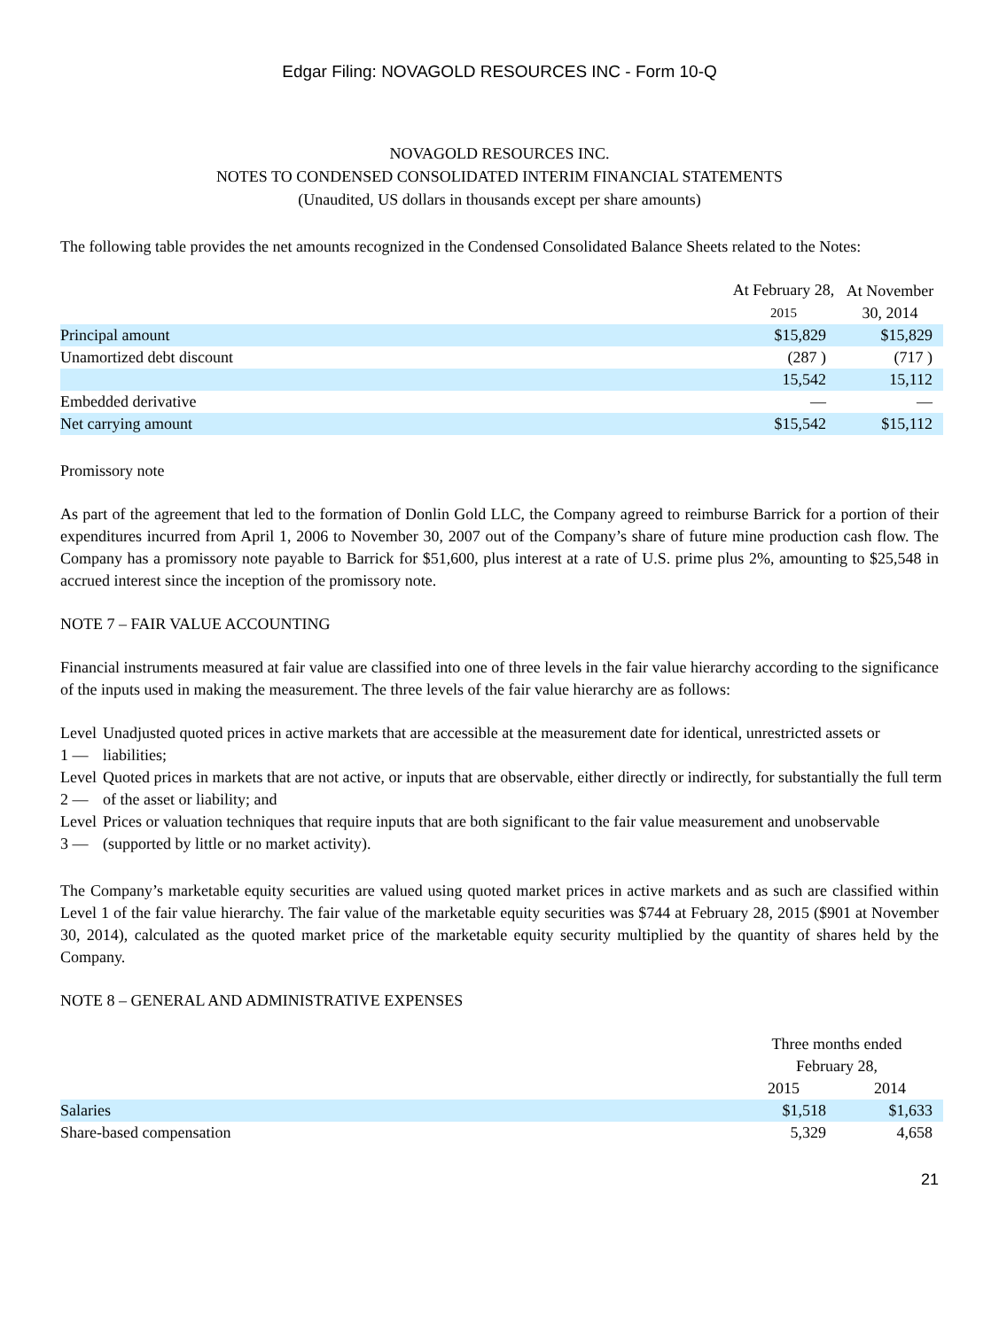Edgar Filing: NOVAGOLD RESOURCES INC - Form 10-Q
NOVAGOLD RESOURCES INC.
NOTES TO CONDENSED CONSOLIDATED INTERIM FINANCIAL STATEMENTS
(Unaudited, US dollars in thousands except per share amounts)
The following table provides the net amounts recognized in the Condensed Consolidated Balance Sheets related to the Notes:
| | At February 28, 2015 | At November 30, 2014 |
| --- | --- | --- |
| Principal amount | $15,829 | $15,829 |
| Unamortized debt discount | (287 ) | (717 ) |
| | 15,542 | 15,112 |
| Embedded derivative | — | — |
| Net carrying amount | $15,542 | $15,112 |
Promissory note
As part of the agreement that led to the formation of Donlin Gold LLC, the Company agreed to reimburse Barrick for a portion of their expenditures incurred from April 1, 2006 to November 30, 2007 out of the Company’s share of future mine production cash flow. The Company has a promissory note payable to Barrick for $51,600, plus interest at a rate of U.S. prime plus 2%, amounting to $25,548 in accrued interest since the inception of the promissory note.
NOTE 7 – FAIR VALUE ACCOUNTING
Financial instruments measured at fair value are classified into one of three levels in the fair value hierarchy according to the significance of the inputs used in making the measurement. The three levels of the fair value hierarchy are as follows:
| Level 1 — | Unadjusted quoted prices in active markets that are accessible at the measurement date for identical, unrestricted assets or liabilities; |
| Level 2 — | Quoted prices in markets that are not active, or inputs that are observable, either directly or indirectly, for substantially the full term of the asset or liability; and |
| Level 3 — | Prices or valuation techniques that require inputs that are both significant to the fair value measurement and unobservable (supported by little or no market activity). |
The Company’s marketable equity securities are valued using quoted market prices in active markets and as such are classified within Level 1 of the fair value hierarchy. The fair value of the marketable equity securities was $744 at February 28, 2015 ($901 at November 30, 2014), calculated as the quoted market price of the marketable equity security multiplied by the quantity of shares held by the Company.
NOTE 8 – GENERAL AND ADMINISTRATIVE EXPENSES
| | Three months ended February 28, | |
| --- | --- | --- |
| | 2015 | 2014 |
| Salaries | $1,518 | $1,633 |
| Share-based compensation | 5,329 | 4,658 |
21